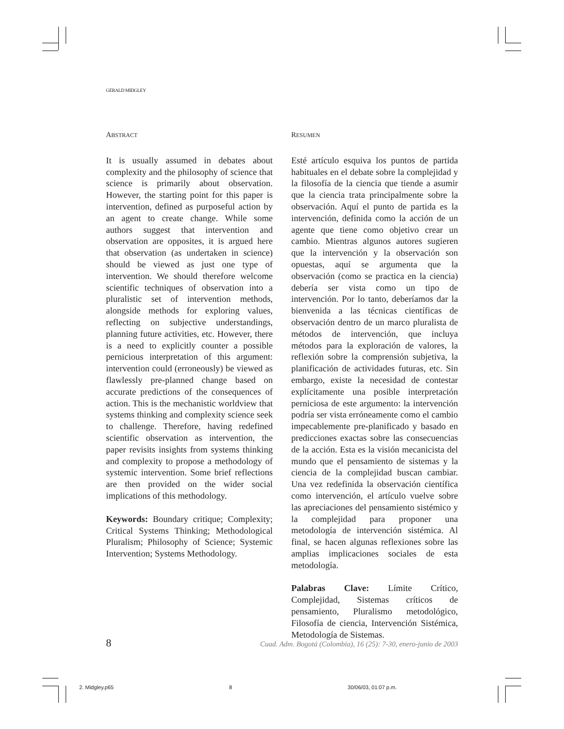GERALD MIDGLEY
ABSTRACT
It is usually assumed in debates about complexity and the philosophy of science that science is primarily about observation. However, the starting point for this paper is intervention, defined as purposeful action by an agent to create change. While some authors suggest that intervention and observation are opposites, it is argued here that observation (as undertaken in science) should be viewed as just one type of intervention. We should therefore welcome scientific techniques of observation into a pluralistic set of intervention methods, alongside methods for exploring values, reflecting on subjective understandings, planning future activities, etc. However, there is a need to explicitly counter a possible pernicious interpretation of this argument: intervention could (erroneously) be viewed as flawlessly pre-planned change based on accurate predictions of the consequences of action. This is the mechanistic worldview that systems thinking and complexity science seek to challenge. Therefore, having redefined scientific observation as intervention, the paper revisits insights from systems thinking and complexity to propose a methodology of systemic intervention. Some brief reflections are then provided on the wider social implications of this methodology.
Keywords: Boundary critique; Complexity; Critical Systems Thinking; Methodological Pluralism; Philosophy of Science; Systemic Intervention; Systems Methodology.
RESUMEN
Esté artículo esquiva los puntos de partida habituales en el debate sobre la complejidad y la filosofía de la ciencia que tiende a asumir que la ciencia trata principalmente sobre la observación. Aquí el punto de partida es la intervención, definida como la acción de un agente que tiene como objetivo crear un cambio. Mientras algunos autores sugieren que la intervención y la observación son opuestas, aquí se argumenta que la observación (como se practica en la ciencia) debería ser vista como un tipo de intervención. Por lo tanto, deberíamos dar la bienvenida a las técnicas científicas de observación dentro de un marco pluralista de métodos de intervención, que incluya métodos para la exploración de valores, la reflexión sobre la comprensión subjetiva, la planificación de actividades futuras, etc. Sin embargo, existe la necesidad de contestar explícitamente una posible interpretación perniciosa de este argumento: la intervención podría ser vista erróneamente como el cambio impecablemente pre-planificado y basado en predicciones exactas sobre las consecuencias de la acción. Esta es la visión mecanicista del mundo que el pensamiento de sistemas y la ciencia de la complejidad buscan cambiar. Una vez redefinida la observación científica como intervención, el artículo vuelve sobre las apreciaciones del pensamiento sistémico y la complejidad para proponer una metodología de intervención sistémica. Al final, se hacen algunas reflexiones sobre las amplias implicaciones sociales de esta metodología.
Palabras Clave: Límite Crítico, Complejidad, Sistemas críticos de pensamiento, Pluralismo metodológico, Filosofía de ciencia, Intervención Sistémica, Metodología de Sistemas.
8 Cuad. Adm. Bogotá (Colombia), 16 (25): 7-30, enero-junio de 2003
2. Midgley.p65 8 30/06/03, 01:07 p.m.